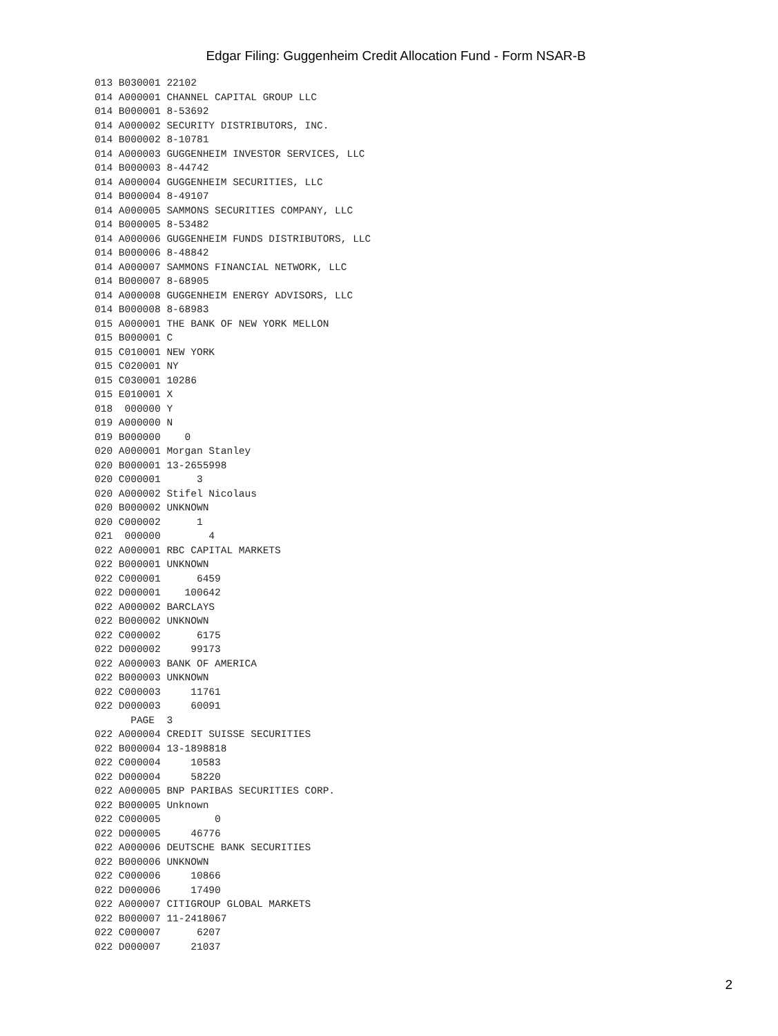Edgar Filing: Guggenheim Credit Allocation Fund - Form NSAR-B
013 B030001 22102
014 A000001 CHANNEL CAPITAL GROUP LLC
014 B000001 8-53692
014 A000002 SECURITY DISTRIBUTORS, INC.
014 B000002 8-10781
014 A000003 GUGGENHEIM INVESTOR SERVICES, LLC
014 B000003 8-44742
014 A000004 GUGGENHEIM SECURITIES, LLC
014 B000004 8-49107
014 A000005 SAMMONS SECURITIES COMPANY, LLC
014 B000005 8-53482
014 A000006 GUGGENHEIM FUNDS DISTRIBUTORS, LLC
014 B000006 8-48842
014 A000007 SAMMONS FINANCIAL NETWORK, LLC
014 B000007 8-68905
014 A000008 GUGGENHEIM ENERGY ADVISORS, LLC
014 B000008 8-68983
015 A000001 THE BANK OF NEW YORK MELLON
015 B000001 C
015 C010001 NEW YORK
015 C020001 NY
015 C030001 10286
015 E010001 X
018  000000 Y
019 A000000 N
019 B000000    0
020 A000001 Morgan Stanley
020 B000001 13-2655998
020 C000001      3
020 A000002 Stifel Nicolaus
020 B000002 UNKNOWN
020 C000002      1
021  000000        4
022 A000001 RBC CAPITAL MARKETS
022 B000001 UNKNOWN
022 C000001      6459
022 D000001    100642
022 A000002 BARCLAYS
022 B000002 UNKNOWN
022 C000002      6175
022 D000002     99173
022 A000003 BANK OF AMERICA
022 B000003 UNKNOWN
022 C000003     11761
022 D000003     60091
      PAGE  3
022 A000004 CREDIT SUISSE SECURITIES
022 B000004 13-1898818
022 C000004     10583
022 D000004     58220
022 A000005 BNP PARIBAS SECURITIES CORP.
022 B000005 Unknown
022 C000005         0
022 D000005     46776
022 A000006 DEUTSCHE BANK SECURITIES
022 B000006 UNKNOWN
022 C000006     10866
022 D000006     17490
022 A000007 CITIGROUP GLOBAL MARKETS
022 B000007 11-2418067
022 C000007      6207
022 D000007     21037
2